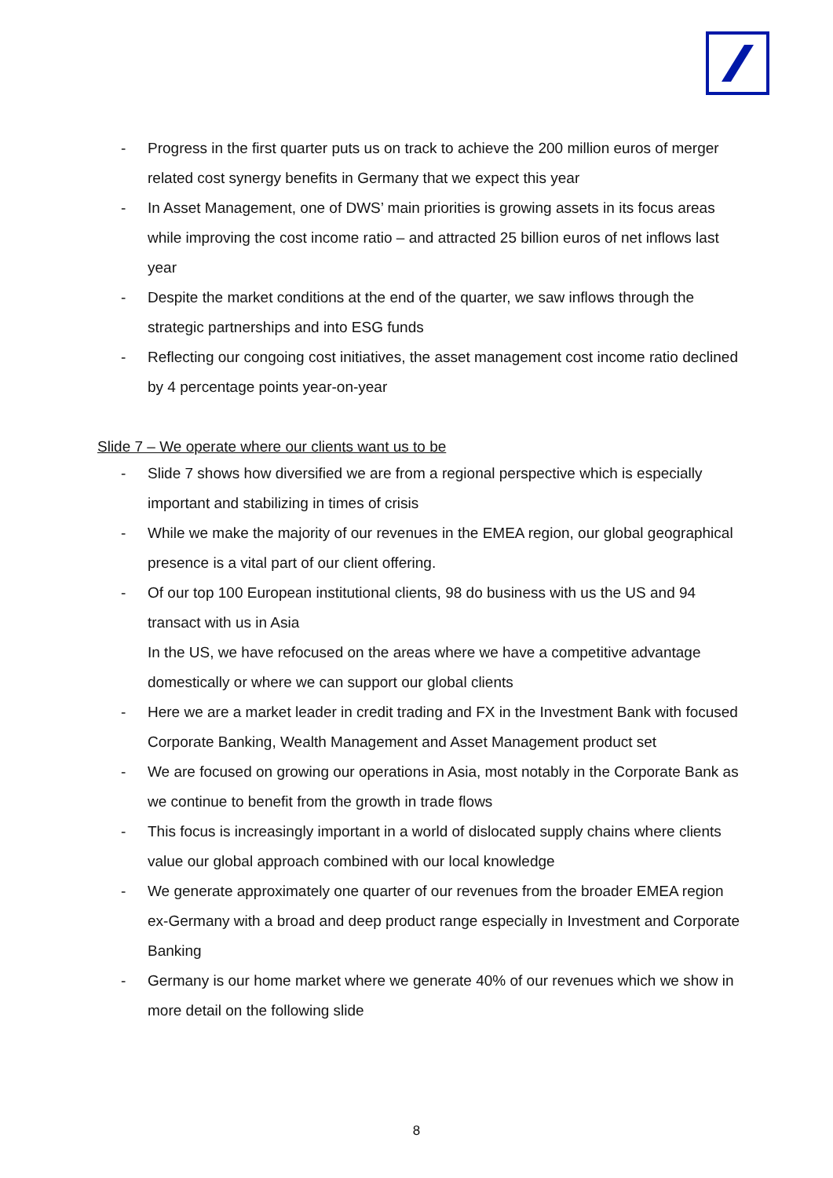- Progress in the first quarter puts us on track to achieve the 200 million euros of merger related cost synergy benefits in Germany that we expect this year
- In Asset Management, one of DWS’ main priorities is growing assets in its focus areas while improving the cost income ratio – and attracted 25 billion euros of net inflows last year
- Despite the market conditions at the end of the quarter, we saw inflows through the strategic partnerships and into ESG funds
- Reflecting our congoing cost initiatives, the asset management cost income ratio declined by 4 percentage points year-on-year
Slide 7 – We operate where our clients want us to be
- Slide 7 shows how diversified we are from a regional perspective which is especially important and stabilizing in times of crisis
- While we make the majority of our revenues in the EMEA region, our global geographical presence is a vital part of our client offering.
- Of our top 100 European institutional clients, 98 do business with us the US and 94 transact with us in Asia
In the US, we have refocused on the areas where we have a competitive advantage domestically or where we can support our global clients
- Here we are a market leader in credit trading and FX in the Investment Bank with focused Corporate Banking, Wealth Management and Asset Management product set
- We are focused on growing our operations in Asia, most notably in the Corporate Bank as we continue to benefit from the growth in trade flows
- This focus is increasingly important in a world of dislocated supply chains where clients value our global approach combined with our local knowledge
- We generate approximately one quarter of our revenues from the broader EMEA region ex-Germany with a broad and deep product range especially in Investment and Corporate Banking
- Germany is our home market where we generate 40% of our revenues which we show in more detail on the following slide
8